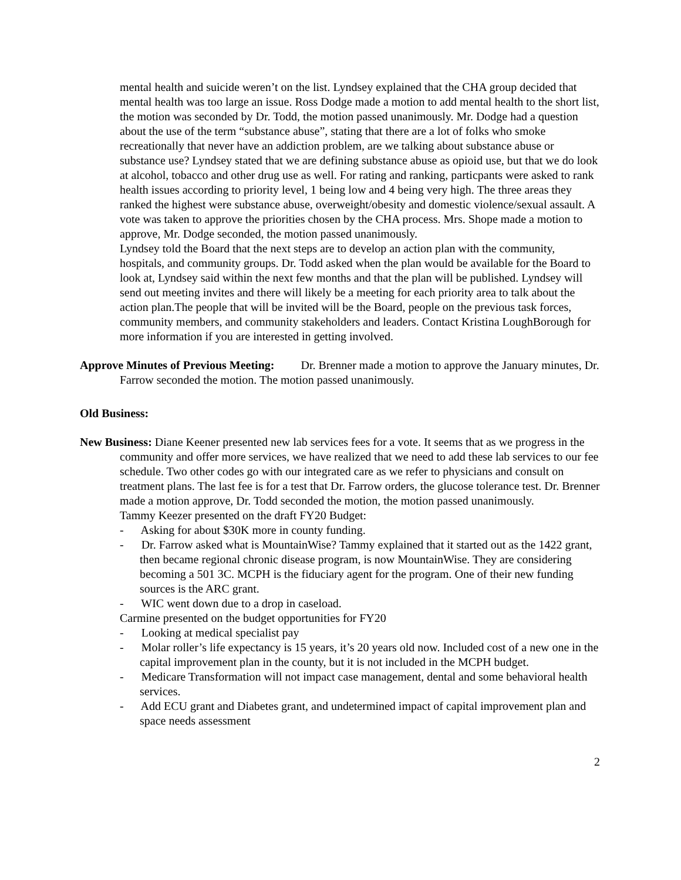mental health and suicide weren’t on the list. Lyndsey explained that the CHA group decided that mental health was too large an issue. Ross Dodge made a motion to add mental health to the short list, the motion was seconded by Dr. Todd, the motion passed unanimously. Mr. Dodge had a question about the use of the term “substance abuse”, stating that there are a lot of folks who smoke recreationally that never have an addiction problem, are we talking about substance abuse or substance use? Lyndsey stated that we are defining substance abuse as opioid use, but that we do look at alcohol, tobacco and other drug use as well. For rating and ranking, particpants were asked to rank health issues according to priority level, 1 being low and 4 being very high. The three areas they ranked the highest were substance abuse, overweight/obesity and domestic violence/sexual assault. A vote was taken to approve the priorities chosen by the CHA process. Mrs. Shope made a motion to approve, Mr. Dodge seconded, the motion passed unanimously.
Lyndsey told the Board that the next steps are to develop an action plan with the community, hospitals, and community groups. Dr. Todd asked when the plan would be available for the Board to look at, Lyndsey said within the next few months and that the plan will be published. Lyndsey will send out meeting invites and there will likely be a meeting for each priority area to talk about the action plan.The people that will be invited will be the Board, people on the previous task forces, community members, and community stakeholders and leaders. Contact Kristina LoughBorough for more information if you are interested in getting involved.
Approve Minutes of Previous Meeting: Dr. Brenner made a motion to approve the January minutes, Dr. Farrow seconded the motion. The motion passed unanimously.
Old Business:
New Business: Diane Keener presented new lab services fees for a vote. It seems that as we progress in the community and offer more services, we have realized that we need to add these lab services to our fee schedule. Two other codes go with our integrated care as we refer to physicians and consult on treatment plans. The last fee is for a test that Dr. Farrow orders, the glucose tolerance test. Dr. Brenner made a motion approve, Dr. Todd seconded the motion, the motion passed unanimously.
Tammy Keezer presented on the draft FY20 Budget:
- Asking for about $30K more in county funding.
- Dr. Farrow asked what is MountainWise? Tammy explained that it started out as the 1422 grant, then became regional chronic disease program, is now MountainWise. They are considering becoming a 501 3C. MCPH is the fiduciary agent for the program. One of their new funding sources is the ARC grant.
- WIC went down due to a drop in caseload.
Carmine presented on the budget opportunities for FY20
- Looking at medical specialist pay
- Molar roller’s life expectancy is 15 years, it’s 20 years old now. Included cost of a new one in the capital improvement plan in the county, but it is not included in the MCPH budget.
- Medicare Transformation will not impact case management, dental and some behavioral health services.
- Add ECU grant and Diabetes grant, and undetermined impact of capital improvement plan and space needs assessment
2